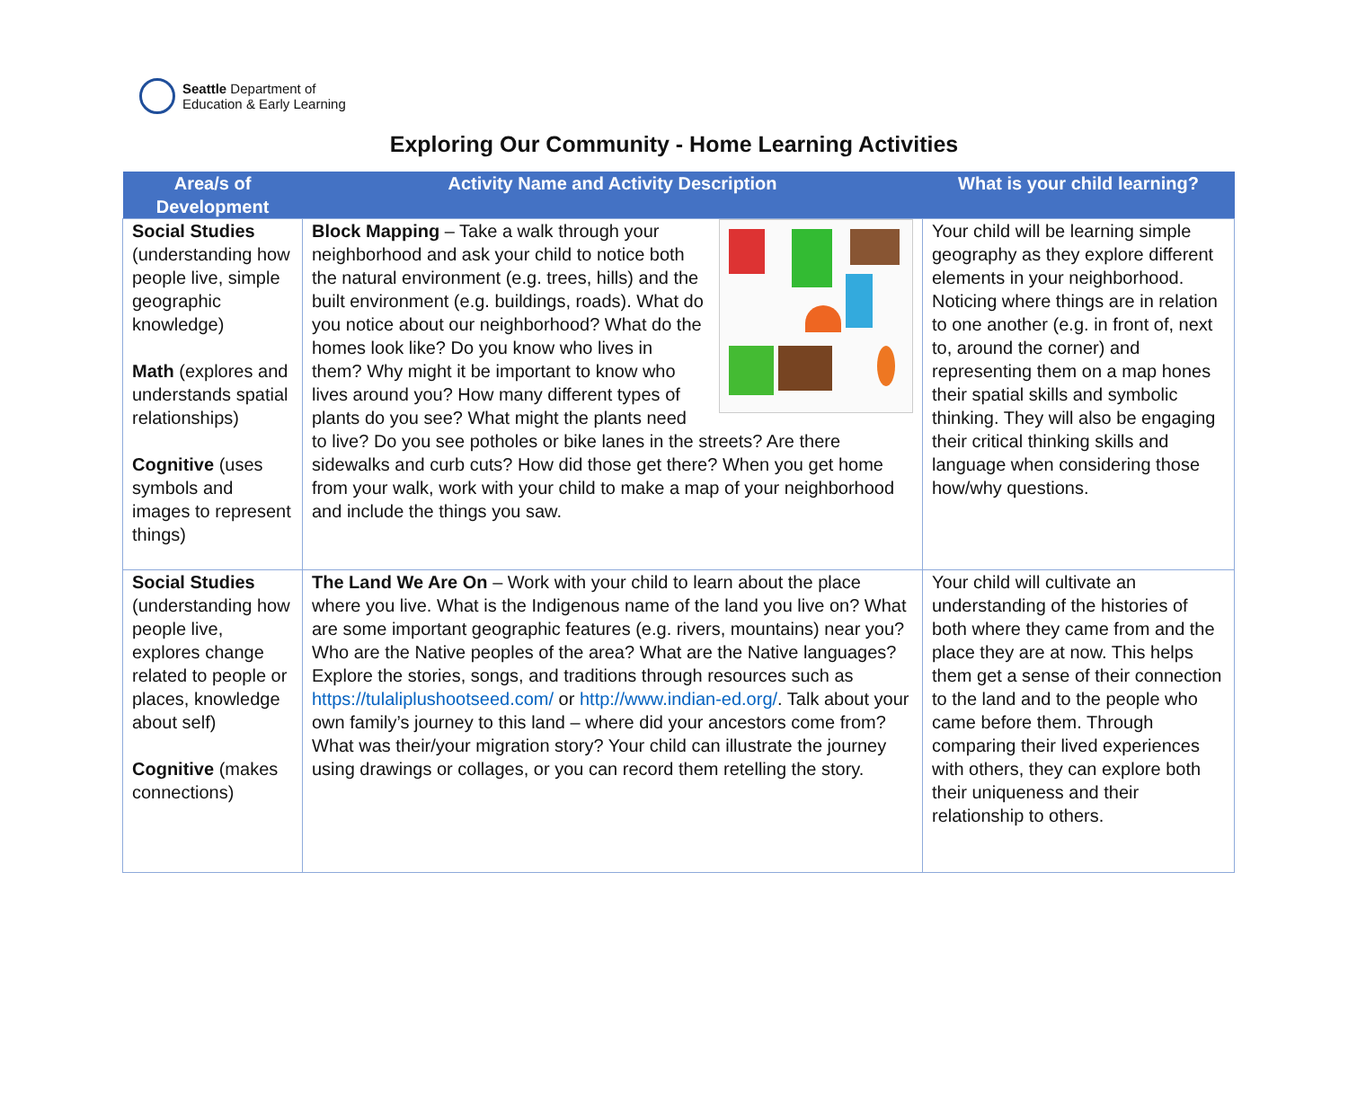Seattle Department of
Education & Early Learning
Exploring Our Community - Home Learning Activities
| Area/s of Development | Activity Name and Activity Description | What is your child learning? |
| --- | --- | --- |
| Social Studies (understanding how people live, simple geographic knowledge) Math (explores and understands spatial relationships) Cognitive (uses symbols and images to represent things) | Block Mapping – Take a walk through your neighborhood and ask your child to notice both the natural environment (e.g. trees, hills) and the built environment (e.g. buildings, roads). What do you notice about our neighborhood? What do the homes look like? Do you know who lives in them? Why might it be important to know who lives around you? How many different types of plants do you see? What might the plants need to live? Do you see potholes or bike lanes in the streets? Are there sidewalks and curb cuts? How did those get there? When you get home from your walk, work with your child to make a map of your neighborhood and include the things you saw. | Your child will be learning simple geography as they explore different elements in your neighborhood. Noticing where things are in relation to one another (e.g. in front of, next to, around the corner) and representing them on a map hones their spatial skills and symbolic thinking. They will also be engaging their critical thinking skills and language when considering those how/why questions. |
| Social Studies (understanding how people live, explores change related to people or places, knowledge about self) Cognitive (makes connections) | The Land We Are On – Work with your child to learn about the place where you live. What is the Indigenous name of the land you live on? What are some important geographic features (e.g. rivers, mountains) near you? Who are the Native peoples of the area? What are the Native languages? Explore the stories, songs, and traditions through resources such as https://tulaliplushootseed.com/ or http://www.indian-ed.org/ . Talk about your own family’s journey to this land – where did your ancestors come from? What was their/your migration story? Your child can illustrate the journey using drawings or collages, or you can record them retelling the story. | Your child will cultivate an understanding of the histories of both where they came from and the place they are at now. This helps them get a sense of their connection to the land and to the people who came before them. Through comparing their lived experiences with others, they can explore both their uniqueness and their relationship to others. |